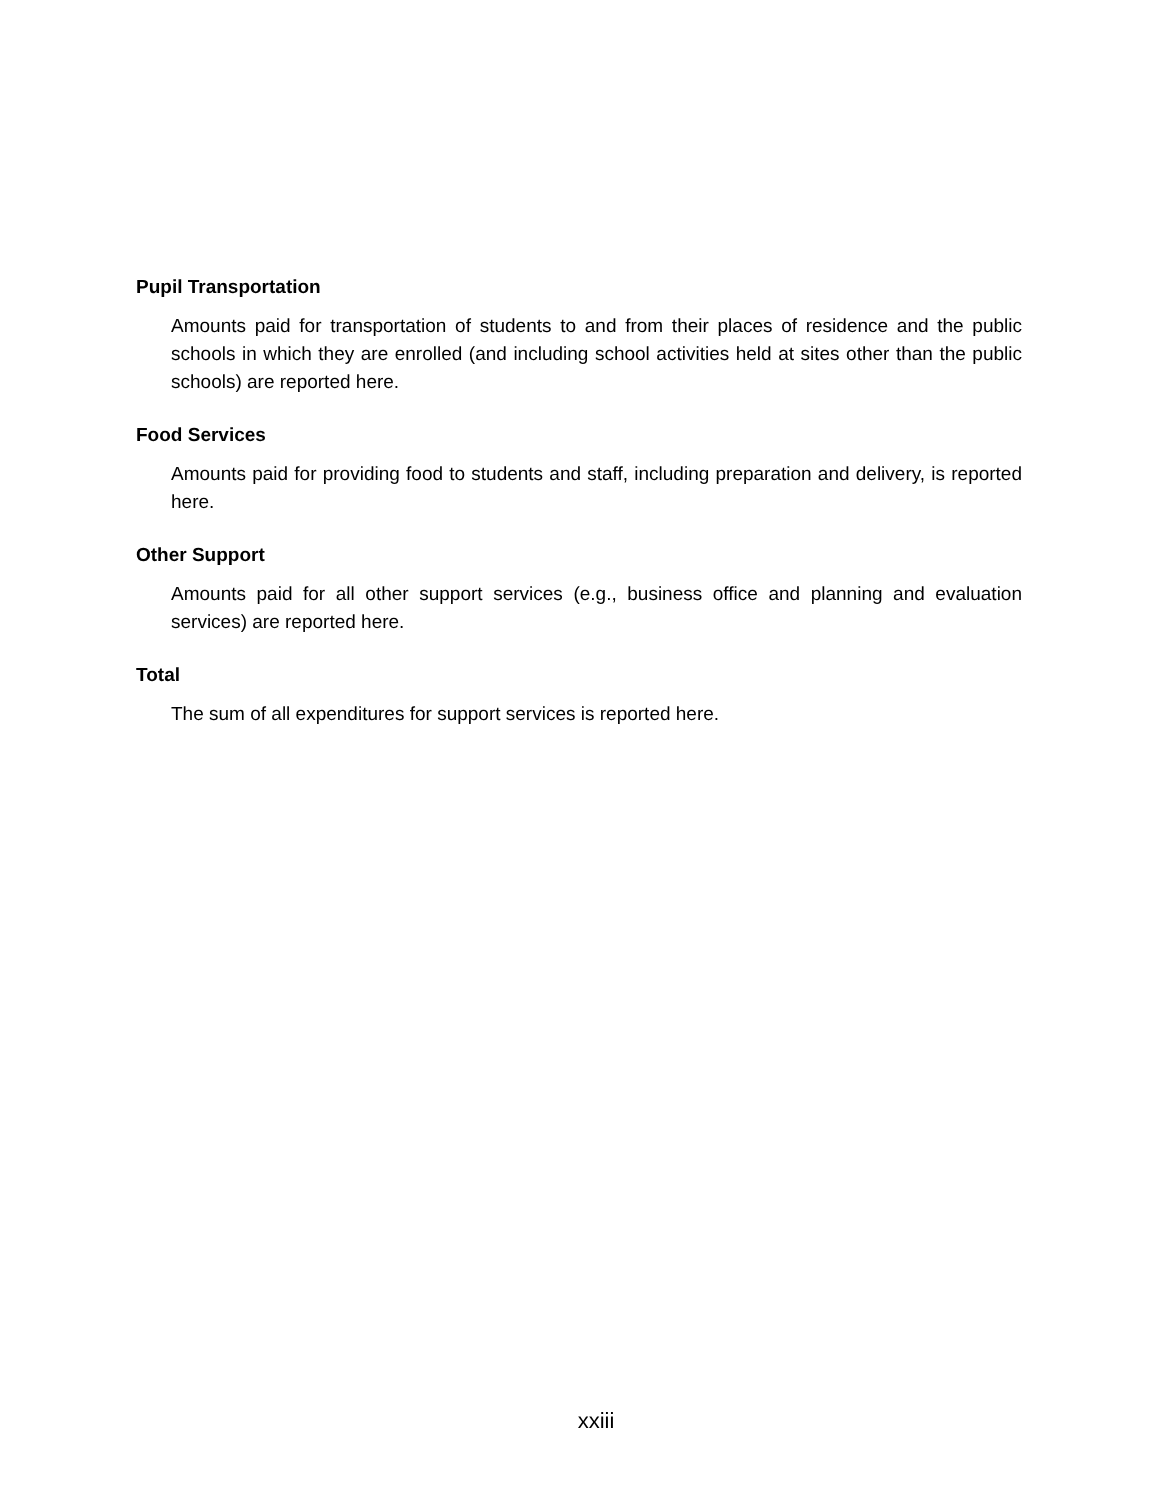Pupil Transportation
Amounts paid for transportation of students to and from their places of residence and the public schools in which they are enrolled (and including school activities held at sites other than the public schools) are reported here.
Food Services
Amounts paid for providing food to students and staff, including preparation and delivery, is reported here.
Other Support
Amounts paid for all other support services (e.g., business office and planning and evaluation services) are reported here.
Total
The sum of all expenditures for support services is reported here.
xxiii